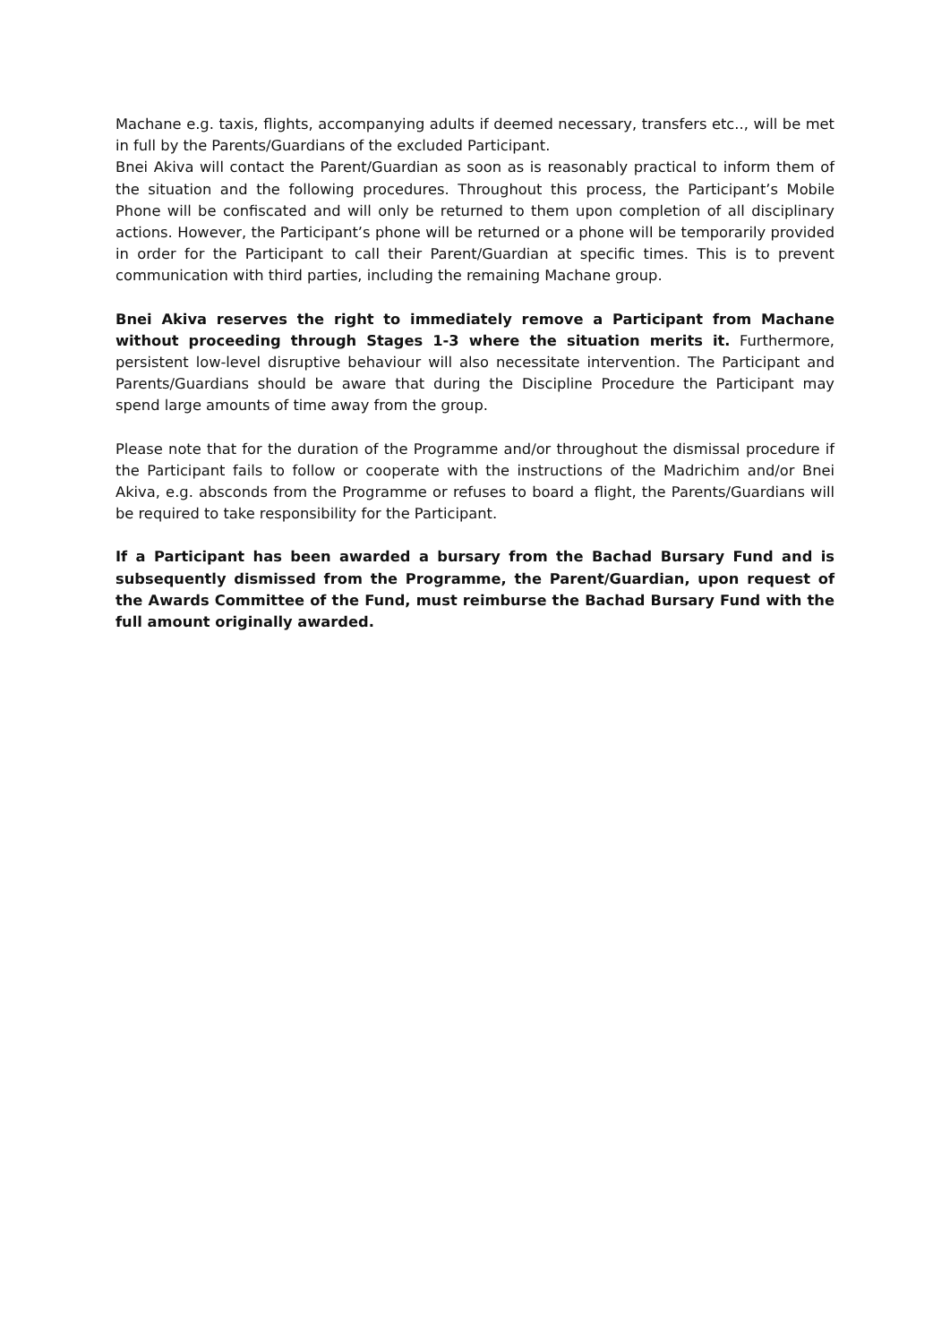Machane e.g. taxis, flights, accompanying adults if deemed necessary, transfers etc.., will be met in full by the Parents/Guardians of the excluded Participant.
Bnei Akiva will contact the Parent/Guardian as soon as is reasonably practical to inform them of the situation and the following procedures. Throughout this process, the Participant’s Mobile Phone will be confiscated and will only be returned to them upon completion of all disciplinary actions. However, the Participant’s phone will be returned or a phone will be temporarily provided in order for the Participant to call their Parent/Guardian at specific times. This is to prevent communication with third parties, including the remaining Machane group.
Bnei Akiva reserves the right to immediately remove a Participant from Machane without proceeding through Stages 1-3 where the situation merits it. Furthermore, persistent low-level disruptive behaviour will also necessitate intervention. The Participant and Parents/Guardians should be aware that during the Discipline Procedure the Participant may spend large amounts of time away from the group.
Please note that for the duration of the Programme and/or throughout the dismissal procedure if the Participant fails to follow or cooperate with the instructions of the Madrichim and/or Bnei Akiva, e.g. absconds from the Programme or refuses to board a flight, the Parents/Guardians will be required to take responsibility for the Participant.
If a Participant has been awarded a bursary from the Bachad Bursary Fund and is subsequently dismissed from the Programme, the Parent/Guardian, upon request of the Awards Committee of the Fund, must reimburse the Bachad Bursary Fund with the full amount originally awarded.